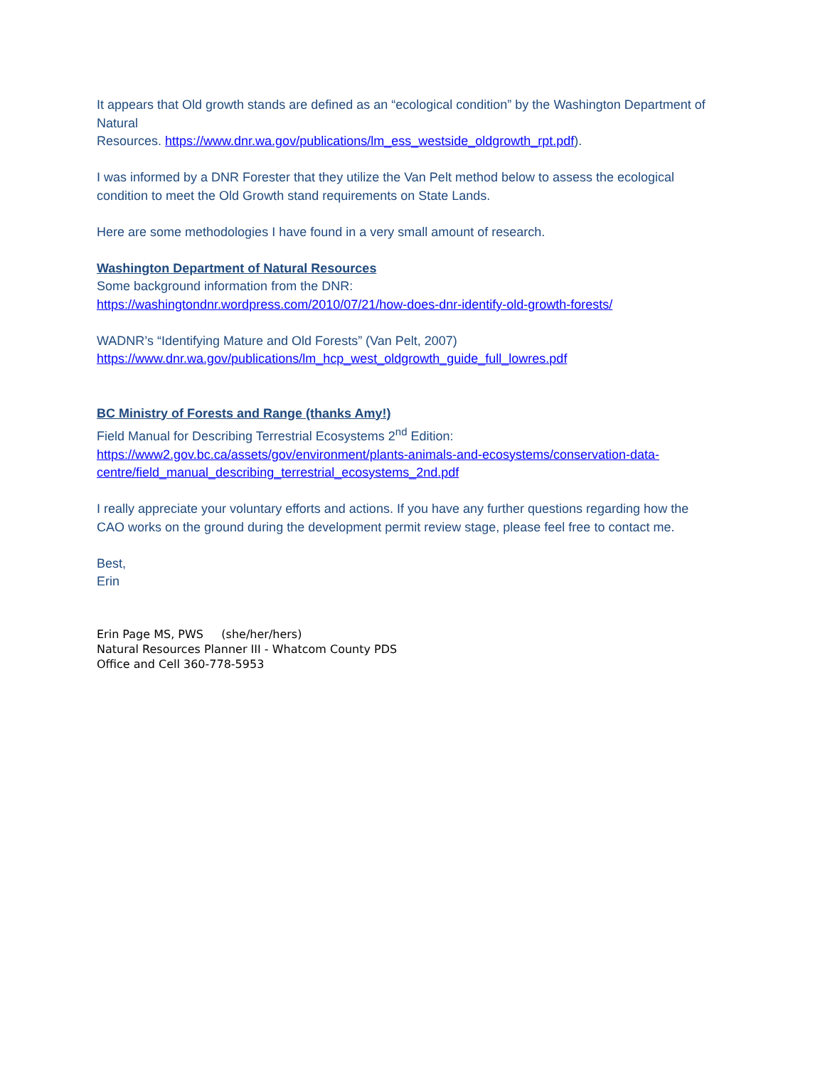It appears that Old growth stands are defined as an “ecological condition” by the Washington Department of Natural
Resources. https://www.dnr.wa.gov/publications/lm_ess_westside_oldgrowth_rpt.pdf).
I was informed by a DNR Forester that they utilize the Van Pelt method below to assess the ecological condition to meet the Old Growth stand requirements on State Lands.
Here are some methodologies I have found in a very small amount of research.
Washington Department of Natural Resources
Some background information from the DNR:
https://washingtondnr.wordpress.com/2010/07/21/how-does-dnr-identify-old-growth-forests/
WADNR’s “Identifying Mature and Old Forests” (Van Pelt, 2007)
https://www.dnr.wa.gov/publications/lm_hcp_west_oldgrowth_guide_full_lowres.pdf
BC Ministry of Forests and Range (thanks Amy!)
Field Manual for Describing Terrestrial Ecosystems 2<sup>nd</sup> Edition:
https://www2.gov.bc.ca/assets/gov/environment/plants-animals-and-ecosystems/conservation-data-centre/field_manual_describing_terrestrial_ecosystems_2nd.pdf
I really appreciate your voluntary efforts and actions. If you have any further questions regarding how the CAO works on the ground during the development permit review stage, please feel free to contact me.
Best,
Erin
Erin Page MS, PWS (she/her/hers)
Natural Resources Planner III - Whatcom County PDS
Office and Cell 360-778-5953